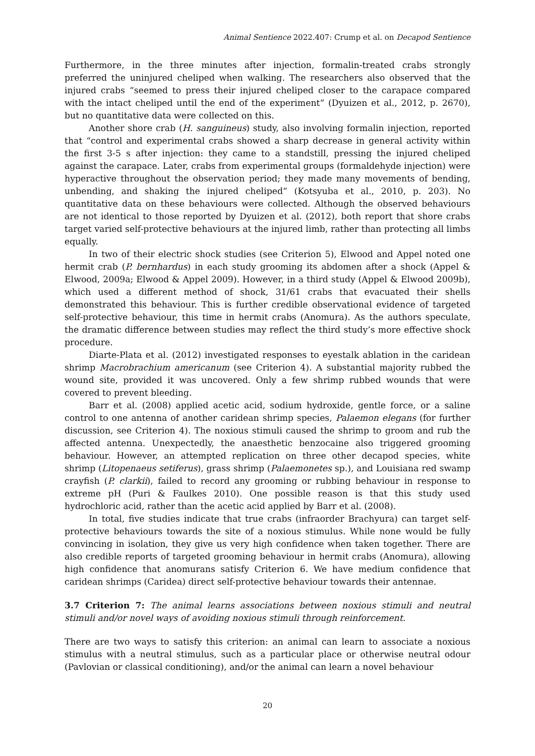Animal Sentience 2022.407: Crump et al. on Decapod Sentience
Furthermore, in the three minutes after injection, formalin-treated crabs strongly preferred the uninjured cheliped when walking. The researchers also observed that the injured crabs “seemed to press their injured cheliped closer to the carapace compared with the intact cheliped until the end of the experiment” (Dyuizen et al., 2012, p. 2670), but no quantitative data were collected on this.
Another shore crab (H. sanguineus) study, also involving formalin injection, reported that “control and experimental crabs showed a sharp decrease in general activity within the first 3-5 s after injection: they came to a standstill, pressing the injured cheliped against the carapace. Later, crabs from experimental groups (formaldehyde injection) were hyperactive throughout the observation period; they made many movements of bending, unbending, and shaking the injured cheliped” (Kotsyuba et al., 2010, p. 203). No quantitative data on these behaviours were collected. Although the observed behaviours are not identical to those reported by Dyuizen et al. (2012), both report that shore crabs target varied self-protective behaviours at the injured limb, rather than protecting all limbs equally.
In two of their electric shock studies (see Criterion 5), Elwood and Appel noted one hermit crab (P. bernhardus) in each study grooming its abdomen after a shock (Appel & Elwood, 2009a; Elwood & Appel 2009). However, in a third study (Appel & Elwood 2009b), which used a different method of shock, 31/61 crabs that evacuated their shells demonstrated this behaviour. This is further credible observational evidence of targeted self-protective behaviour, this time in hermit crabs (Anomura). As the authors speculate, the dramatic difference between studies may reflect the third study’s more effective shock procedure.
Diarte-Plata et al. (2012) investigated responses to eyestalk ablation in the caridean shrimp Macrobrachium americanum (see Criterion 4). A substantial majority rubbed the wound site, provided it was uncovered. Only a few shrimp rubbed wounds that were covered to prevent bleeding.
Barr et al. (2008) applied acetic acid, sodium hydroxide, gentle force, or a saline control to one antenna of another caridean shrimp species, Palaemon elegans (for further discussion, see Criterion 4). The noxious stimuli caused the shrimp to groom and rub the affected antenna. Unexpectedly, the anaesthetic benzocaine also triggered grooming behaviour. However, an attempted replication on three other decapod species, white shrimp (Litopenaeus setiferus), grass shrimp (Palaemonetes sp.), and Louisiana red swamp crayfish (P. clarkii), failed to record any grooming or rubbing behaviour in response to extreme pH (Puri & Faulkes 2010). One possible reason is that this study used hydrochloric acid, rather than the acetic acid applied by Barr et al. (2008).
In total, five studies indicate that true crabs (infraorder Brachyura) can target self-protective behaviours towards the site of a noxious stimulus. While none would be fully convincing in isolation, they give us very high confidence when taken together. There are also credible reports of targeted grooming behaviour in hermit crabs (Anomura), allowing high confidence that anomurans satisfy Criterion 6. We have medium confidence that caridean shrimps (Caridea) direct self-protective behaviour towards their antennae.
3.7 Criterion 7: The animal learns associations between noxious stimuli and neutral stimuli and/or novel ways of avoiding noxious stimuli through reinforcement.
There are two ways to satisfy this criterion: an animal can learn to associate a noxious stimulus with a neutral stimulus, such as a particular place or otherwise neutral odour (Pavlovian or classical conditioning), and/or the animal can learn a novel behaviour
20